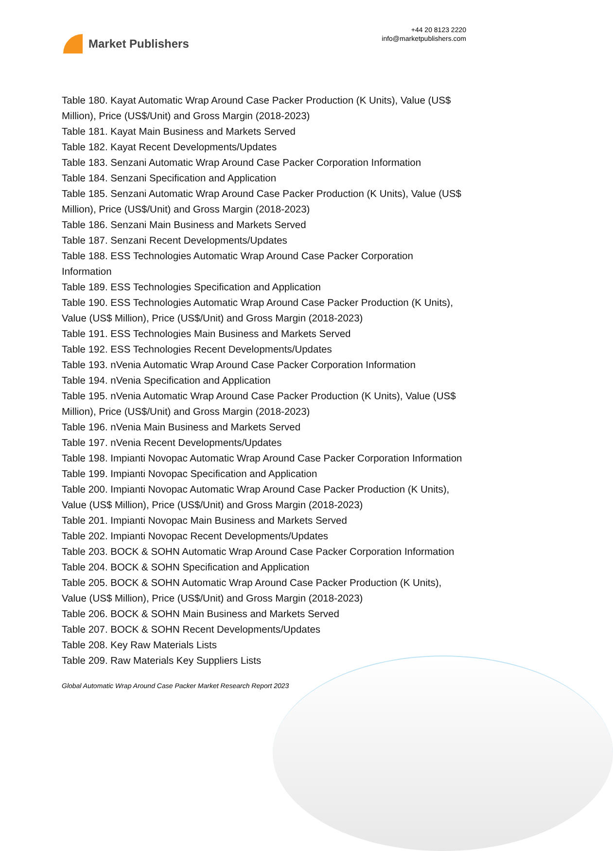Market Publishers
+44 20 8123 2220
info@marketpublishers.com
Table 180. Kayat Automatic Wrap Around Case Packer Production (K Units), Value (US$ Million), Price (US$/Unit) and Gross Margin (2018-2023)
Table 181. Kayat Main Business and Markets Served
Table 182. Kayat Recent Developments/Updates
Table 183. Senzani Automatic Wrap Around Case Packer Corporation Information
Table 184. Senzani Specification and Application
Table 185. Senzani Automatic Wrap Around Case Packer Production (K Units), Value (US$ Million), Price (US$/Unit) and Gross Margin (2018-2023)
Table 186. Senzani Main Business and Markets Served
Table 187. Senzani Recent Developments/Updates
Table 188. ESS Technologies Automatic Wrap Around Case Packer Corporation Information
Table 189. ESS Technologies Specification and Application
Table 190. ESS Technologies Automatic Wrap Around Case Packer Production (K Units), Value (US$ Million), Price (US$/Unit) and Gross Margin (2018-2023)
Table 191. ESS Technologies Main Business and Markets Served
Table 192. ESS Technologies Recent Developments/Updates
Table 193. nVenia Automatic Wrap Around Case Packer Corporation Information
Table 194. nVenia Specification and Application
Table 195. nVenia Automatic Wrap Around Case Packer Production (K Units), Value (US$ Million), Price (US$/Unit) and Gross Margin (2018-2023)
Table 196. nVenia Main Business and Markets Served
Table 197. nVenia Recent Developments/Updates
Table 198. Impianti Novopac Automatic Wrap Around Case Packer Corporation Information
Table 199. Impianti Novopac Specification and Application
Table 200. Impianti Novopac Automatic Wrap Around Case Packer Production (K Units), Value (US$ Million), Price (US$/Unit) and Gross Margin (2018-2023)
Table 201. Impianti Novopac Main Business and Markets Served
Table 202. Impianti Novopac Recent Developments/Updates
Table 203. BOCK & SOHN Automatic Wrap Around Case Packer Corporation Information
Table 204. BOCK & SOHN Specification and Application
Table 205. BOCK & SOHN Automatic Wrap Around Case Packer Production (K Units), Value (US$ Million), Price (US$/Unit) and Gross Margin (2018-2023)
Table 206. BOCK & SOHN Main Business and Markets Served
Table 207. BOCK & SOHN Recent Developments/Updates
Table 208. Key Raw Materials Lists
Table 209. Raw Materials Key Suppliers Lists
Global Automatic Wrap Around Case Packer Market Research Report 2023